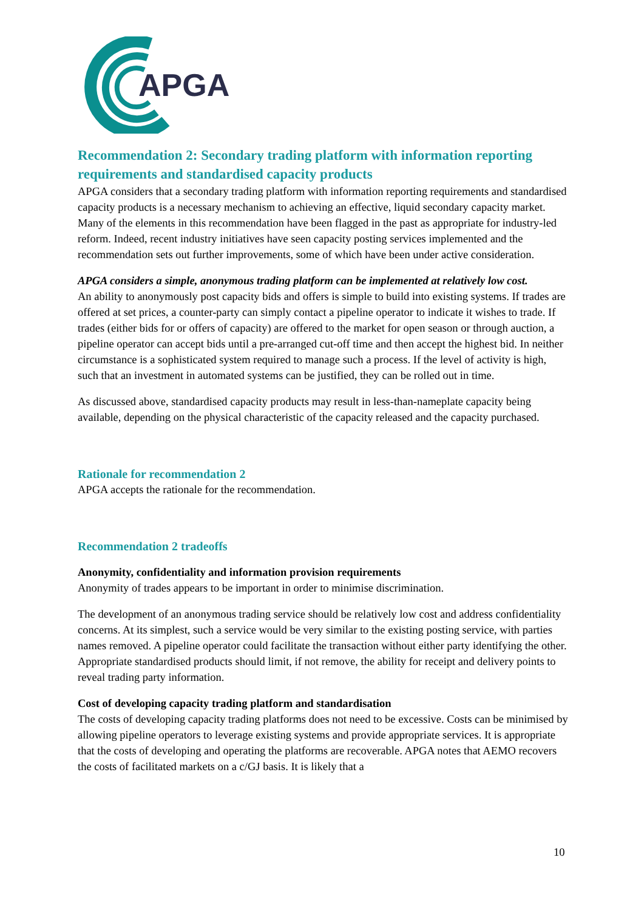APGA
Recommendation 2: Secondary trading platform with information reporting requirements and standardised capacity products
APGA considers that a secondary trading platform with information reporting requirements and standardised capacity products is a necessary mechanism to achieving an effective, liquid secondary capacity market. Many of the elements in this recommendation have been flagged in the past as appropriate for industry-led reform. Indeed, recent industry initiatives have seen capacity posting services implemented and the recommendation sets out further improvements, some of which have been under active consideration.
APGA considers a simple, anonymous trading platform can be implemented at relatively low cost.
An ability to anonymously post capacity bids and offers is simple to build into existing systems. If trades are offered at set prices, a counter-party can simply contact a pipeline operator to indicate it wishes to trade. If trades (either bids for or offers of capacity) are offered to the market for open season or through auction, a pipeline operator can accept bids until a pre-arranged cut-off time and then accept the highest bid. In neither circumstance is a sophisticated system required to manage such a process. If the level of activity is high, such that an investment in automated systems can be justified, they can be rolled out in time.
As discussed above, standardised capacity products may result in less-than-nameplate capacity being available, depending on the physical characteristic of the capacity released and the capacity purchased.
Rationale for recommendation 2
APGA accepts the rationale for the recommendation.
Recommendation 2 tradeoffs
Anonymity, confidentiality and information provision requirements
Anonymity of trades appears to be important in order to minimise discrimination.
The development of an anonymous trading service should be relatively low cost and address confidentiality concerns. At its simplest, such a service would be very similar to the existing posting service, with parties names removed. A pipeline operator could facilitate the transaction without either party identifying the other. Appropriate standardised products should limit, if not remove, the ability for receipt and delivery points to reveal trading party information.
Cost of developing capacity trading platform and standardisation
The costs of developing capacity trading platforms does not need to be excessive. Costs can be minimised by allowing pipeline operators to leverage existing systems and provide appropriate services. It is appropriate that the costs of developing and operating the platforms are recoverable. APGA notes that AEMO recovers the costs of facilitated markets on a c/GJ basis. It is likely that a
10